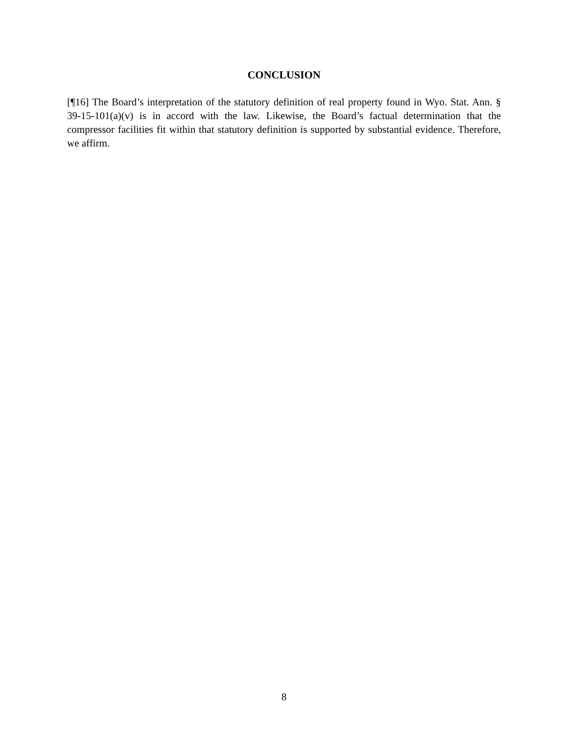CONCLUSION
[¶16] The Board’s interpretation of the statutory definition of real property found in Wyo. Stat. Ann. § 39-15-101(a)(v) is in accord with the law. Likewise, the Board’s factual determination that the compressor facilities fit within that statutory definition is supported by substantial evidence. Therefore, we affirm.
8